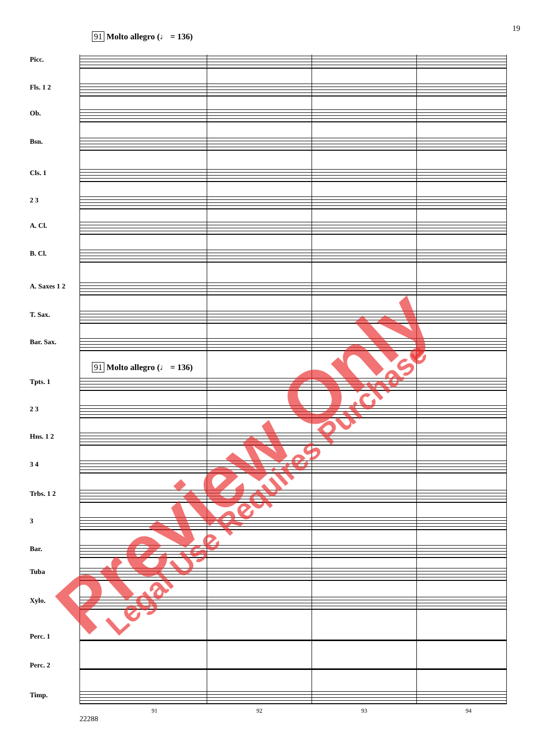19
91 Molto allegro (♩ = 136)
Picc.
Fls. 1 2
Ob.
Bsn.
Cls. 1
2 3
A. Cl.
B. Cl.
A. Saxes 1 2
T. Sax.
Bar. Sax.
91 Molto allegro (♩ = 136)
Tpts. 1
2 3
Hns. 1 2
3 4
Trbs. 1 2
3
Bar.
Tuba
Xylo.
Perc. 1
Perc. 2
Timp.
91 92 93 94
22288
Preview Only Legal Use Requires Purchase